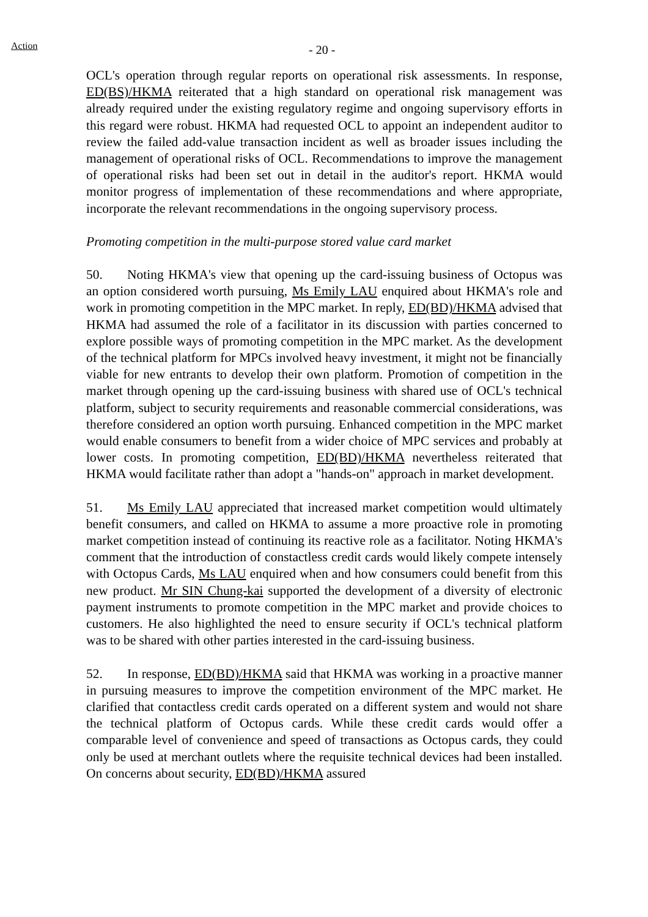Action - 20 -
OCL's operation through regular reports on operational risk assessments. In response, ED(BS)/HKMA reiterated that a high standard on operational risk management was already required under the existing regulatory regime and ongoing supervisory efforts in this regard were robust. HKMA had requested OCL to appoint an independent auditor to review the failed add-value transaction incident as well as broader issues including the management of operational risks of OCL. Recommendations to improve the management of operational risks had been set out in detail in the auditor's report. HKMA would monitor progress of implementation of these recommendations and where appropriate, incorporate the relevant recommendations in the ongoing supervisory process.
Promoting competition in the multi-purpose stored value card market
50. Noting HKMA's view that opening up the card-issuing business of Octopus was an option considered worth pursuing, Ms Emily LAU enquired about HKMA's role and work in promoting competition in the MPC market. In reply, ED(BD)/HKMA advised that HKMA had assumed the role of a facilitator in its discussion with parties concerned to explore possible ways of promoting competition in the MPC market. As the development of the technical platform for MPCs involved heavy investment, it might not be financially viable for new entrants to develop their own platform. Promotion of competition in the market through opening up the card-issuing business with shared use of OCL's technical platform, subject to security requirements and reasonable commercial considerations, was therefore considered an option worth pursuing. Enhanced competition in the MPC market would enable consumers to benefit from a wider choice of MPC services and probably at lower costs. In promoting competition, ED(BD)/HKMA nevertheless reiterated that HKMA would facilitate rather than adopt a "hands-on" approach in market development.
51. Ms Emily LAU appreciated that increased market competition would ultimately benefit consumers, and called on HKMA to assume a more proactive role in promoting market competition instead of continuing its reactive role as a facilitator. Noting HKMA's comment that the introduction of constactless credit cards would likely compete intensely with Octopus Cards, Ms LAU enquired when and how consumers could benefit from this new product. Mr SIN Chung-kai supported the development of a diversity of electronic payment instruments to promote competition in the MPC market and provide choices to customers. He also highlighted the need to ensure security if OCL's technical platform was to be shared with other parties interested in the card-issuing business.
52. In response, ED(BD)/HKMA said that HKMA was working in a proactive manner in pursuing measures to improve the competition environment of the MPC market. He clarified that contactless credit cards operated on a different system and would not share the technical platform of Octopus cards. While these credit cards would offer a comparable level of convenience and speed of transactions as Octopus cards, they could only be used at merchant outlets where the requisite technical devices had been installed. On concerns about security, ED(BD)/HKMA assured